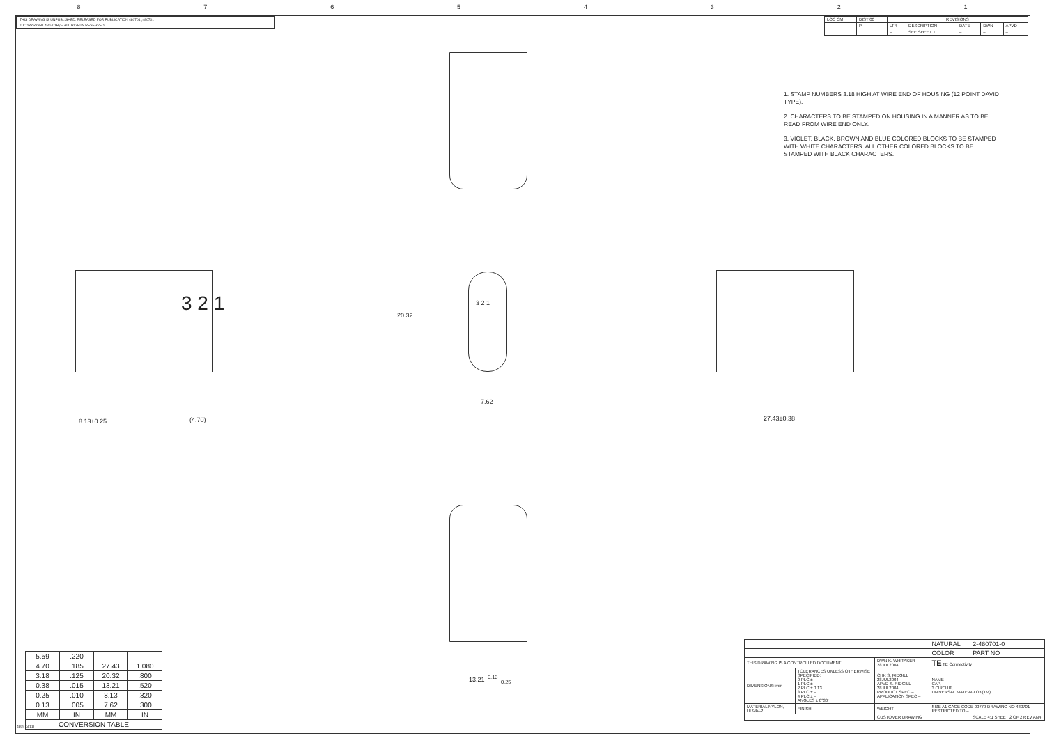87654321
THIS DRAWING IS UNPUBLISHED. RELEASED FOR PUBLICATION 480701 ,480701
© COPYRIGHT 480701By – ALL RIGHTS RESERVED.
| LOC CM | DIST 00 | REVISIONS | | | | |
| | P | LTR | DESCRIPTION | DATE | DWN | APVD |
| | | – | SEE SHEET 1 | – | – | – |
1. STAMP NUMBERS 3.18 HIGH AT WIRE END OF HOUSING (12 POINT DAVID TYPE).
2. CHARACTERS TO BE STAMPED ON HOUSING IN A MANNER AS TO BE READ FROM WIRE END ONLY.
3. VIOLET, BLACK, BROWN AND BLUE COLORED BLOCKS TO BE STAMPED WITH WHITE CHARACTERS. ALL OTHER COLORED BLOCKS TO BE STAMPED WITH BLACK CHARACTERS.
3 2 1 3 2 1
20.32
7.62
8.13±0.25 (4.70) 27.43±0.38
13.21<sup>+0.13</sup><sub>−0.25</sub>
| 5.59 | .220 | – | – |
| 4.70 | .185 | 27.43 | 1.080 |
| 3.18 | .125 | 20.32 | .800 |
| 0.38 | .015 | 13.21 | .520 |
| 0.25 | .010 | 8.13 | .320 |
| 0.13 | .005 | 7.62 | .300 |
| MM | IN | MM | IN |
| CONVERSION TABLE | | | |
| | | | NATURAL | 2-480701-0 |
| | | | COLOR | PART NO |
| THIS DRAWING IS A CONTROLLED DOCUMENT. | | DWN K. WHITAKER 28JUL2004 | TE TE Connectivity | |
| DIMENSIONS: mm | TOLERANCES UNLESS OTHERWISE SPECIFIED: 0 PLC ± – 1 PLC ± – 2 PLC ± 0.13 3 PLC ± – 4 PLC ± – ANGLES ± 0°30' | CHK S. RIDGILL 28JUL2004 APVD S. RIDGILL 28JUL2004 PRODUCT SPEC – APPLICATION SPEC – | NAME CAP, 3 CIRCUIT, UNIVERSAL MATE-N-LOK(TM) | |
| MATERIAL NYLON, UL94V-2 | FINISH – | WEIGHT – | SIZE A1 CAGE CODE 00779 DRAWING NO 480701 RESTRICTED TO – | |
| | | CUSTOMER DRAWING | | SCALE 4:1 SHEET 2 OF 2 REV AN4 |
4805 (3/11)